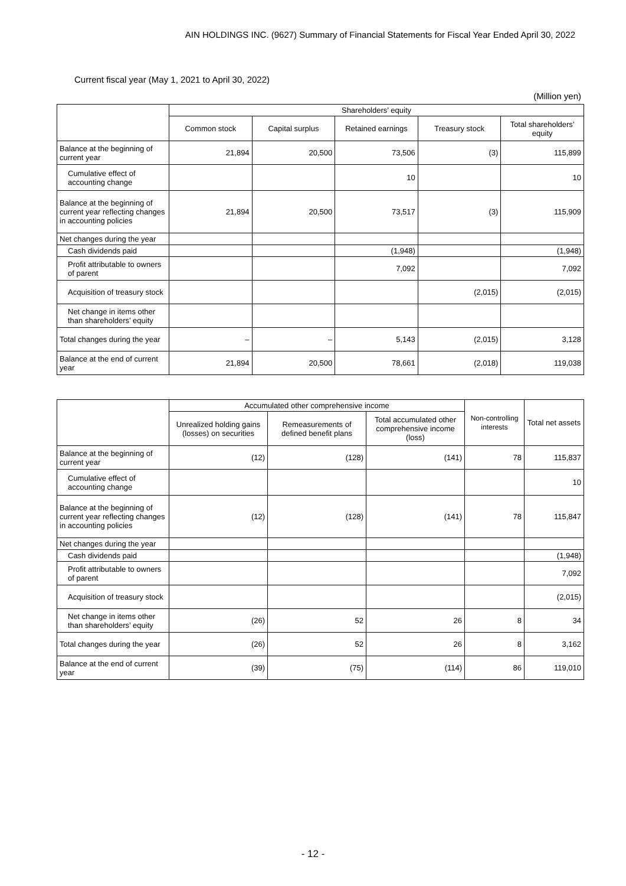AIN HOLDINGS INC. (9627) Summary of Financial Statements for Fiscal Year Ended April 30, 2022
Current fiscal year (May 1, 2021 to April 30, 2022)
(Million yen)
| | Shareholders’ equity | | | | |
| --- | --- | --- | --- | --- | --- |
| | Common stock | Capital surplus | Retained earnings | Treasury stock | Total shareholders’ equity |
| Balance at the beginning of current year | 21,894 | 20,500 | 73,506 | (3) | 115,899 |
| Cumulative effect of accounting change | | | 10 | | 10 |
| Balance at the beginning of current year reflecting changes in accounting policies | 21,894 | 20,500 | 73,517 | (3) | 115,909 |
| Net changes during the year | | | | | |
| Cash dividends paid | | | (1,948) | | (1,948) |
| Profit attributable to owners of parent | | | 7,092 | | 7,092 |
| Acquisition of treasury stock | | | | (2,015) | (2,015) |
| Net change in items other than shareholders’ equity | | | | | |
| Total changes during the year | – | – | 5,143 | (2,015) | 3,128 |
| Balance at the end of current year | 21,894 | 20,500 | 78,661 | (2,018) | 119,038 |
| | Accumulated other comprehensive income | | | Non-controlling interests | Total net assets |
| --- | --- | --- | --- | --- | --- |
| | Unrealized holding gains (losses) on securities | Remeasurements of defined benefit plans | Total accumulated other comprehensive income (loss) | | |
| Balance at the beginning of current year | (12) | (128) | (141) | 78 | 115,837 |
| Cumulative effect of accounting change | | | | | 10 |
| Balance at the beginning of current year reflecting changes in accounting policies | (12) | (128) | (141) | 78 | 115,847 |
| Net changes during the year | | | | | |
| Cash dividends paid | | | | | (1,948) |
| Profit attributable to owners of parent | | | | | 7,092 |
| Acquisition of treasury stock | | | | | (2,015) |
| Net change in items other than shareholders’ equity | (26) | 52 | 26 | 8 | 34 |
| Total changes during the year | (26) | 52 | 26 | 8 | 3,162 |
| Balance at the end of current year | (39) | (75) | (114) | 86 | 119,010 |
- 12 -